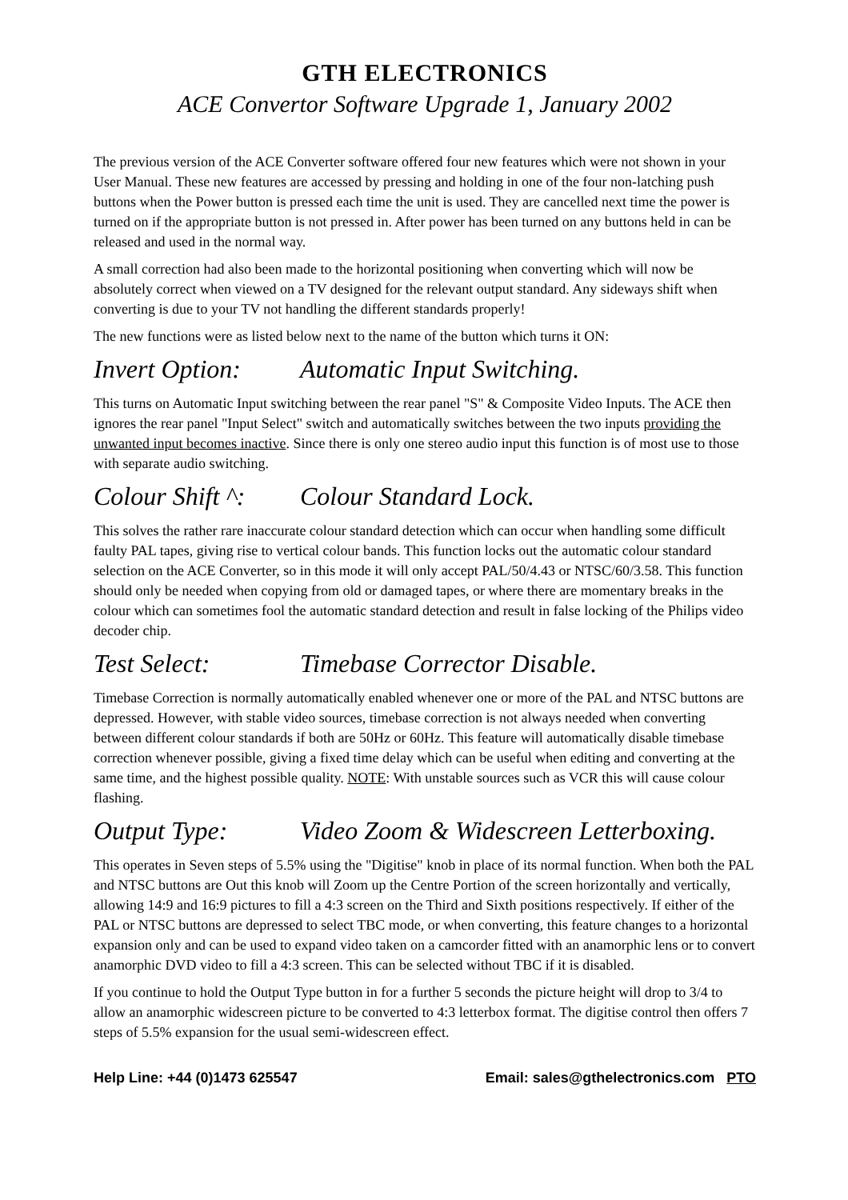GTH ELECTRONICS
ACE Convertor Software Upgrade 1, January 2002
The previous version of the ACE Converter software offered four new features which were not shown in your User Manual. These new features are accessed by pressing and holding in one of the four non-latching push buttons when the Power button is pressed each time the unit is used. They are cancelled next time the power is turned on if the appropriate button is not pressed in. After power has been turned on any buttons held in can be released and used in the normal way.
A small correction had also been made to the horizontal positioning when converting which will now be absolutely correct when viewed on a TV designed for the relevant output standard. Any sideways shift when converting is due to your TV not handling the different standards properly!
The new functions were as listed below next to the name of the button which turns it ON:
Invert Option: Automatic Input Switching.
This turns on Automatic Input switching between the rear panel "S" & Composite Video Inputs. The ACE then ignores the rear panel "Input Select" switch and automatically switches between the two inputs providing the unwanted input becomes inactive. Since there is only one stereo audio input this function is of most use to those with separate audio switching.
Colour Shift ^: Colour Standard Lock.
This solves the rather rare inaccurate colour standard detection which can occur when handling some difficult faulty PAL tapes, giving rise to vertical colour bands. This function locks out the automatic colour standard selection on the ACE Converter, so in this mode it will only accept PAL/50/4.43 or NTSC/60/3.58. This function should only be needed when copying from old or damaged tapes, or where there are momentary breaks in the colour which can sometimes fool the automatic standard detection and result in false locking of the Philips video decoder chip.
Test Select: Timebase Corrector Disable.
Timebase Correction is normally automatically enabled whenever one or more of the PAL and NTSC buttons are depressed. However, with stable video sources, timebase correction is not always needed when converting between different colour standards if both are 50Hz or 60Hz. This feature will automatically disable timebase correction whenever possible, giving a fixed time delay which can be useful when editing and converting at the same time, and the highest possible quality. NOTE: With unstable sources such as VCR this will cause colour flashing.
Output Type: Video Zoom & Widescreen Letterboxing.
This operates in Seven steps of 5.5% using the "Digitise" knob in place of its normal function. When both the PAL and NTSC buttons are Out this knob will Zoom up the Centre Portion of the screen horizontally and vertically, allowing 14:9 and 16:9 pictures to fill a 4:3 screen on the Third and Sixth positions respectively. If either of the PAL or NTSC buttons are depressed to select TBC mode, or when converting, this feature changes to a horizontal expansion only and can be used to expand video taken on a camcorder fitted with an anamorphic lens or to convert anamorphic DVD video to fill a 4:3 screen. This can be selected without TBC if it is disabled.
If you continue to hold the Output Type button in for a further 5 seconds the picture height will drop to 3/4 to allow an anamorphic widescreen picture to be converted to 4:3 letterbox format. The digitise control then offers 7 steps of 5.5% expansion for the usual semi-widescreen effect.
Help Line: +44 (0)1473 625547 Email: sales@gthelectronics.com PTO